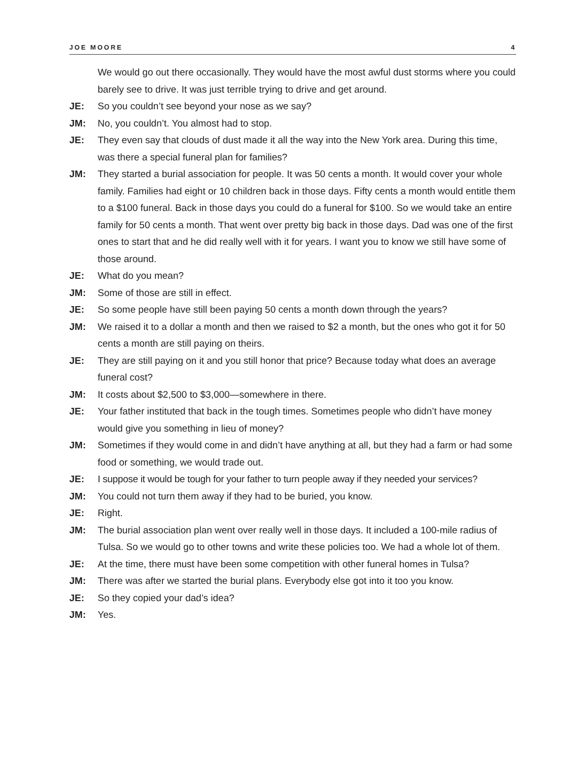JOE MOORE 4
We would go out there occasionally. They would have the most awful dust storms where you could barely see to drive. It was just terrible trying to drive and get around.
JE: So you couldn’t see beyond your nose as we say?
JM: No, you couldn’t. You almost had to stop.
JE: They even say that clouds of dust made it all the way into the New York area. During this time, was there a special funeral plan for families?
JM: They started a burial association for people. It was 50 cents a month. It would cover your whole family. Families had eight or 10 children back in those days. Fifty cents a month would entitle them to a $100 funeral. Back in those days you could do a funeral for $100. So we would take an entire family for 50 cents a month. That went over pretty big back in those days. Dad was one of the first ones to start that and he did really well with it for years. I want you to know we still have some of those around.
JE: What do you mean?
JM: Some of those are still in effect.
JE: So some people have still been paying 50 cents a month down through the years?
JM: We raised it to a dollar a month and then we raised to $2 a month, but the ones who got it for 50 cents a month are still paying on theirs.
JE: They are still paying on it and you still honor that price? Because today what does an average funeral cost?
JM: It costs about $2,500 to $3,000—somewhere in there.
JE: Your father instituted that back in the tough times. Sometimes people who didn’t have money would give you something in lieu of money?
JM: Sometimes if they would come in and didn’t have anything at all, but they had a farm or had some food or something, we would trade out.
JE: I suppose it would be tough for your father to turn people away if they needed your services?
JM: You could not turn them away if they had to be buried, you know.
JE: Right.
JM: The burial association plan went over really well in those days. It included a 100-mile radius of Tulsa. So we would go to other towns and write these policies too. We had a whole lot of them.
JE: At the time, there must have been some competition with other funeral homes in Tulsa?
JM: There was after we started the burial plans. Everybody else got into it too you know.
JE: So they copied your dad’s idea?
JM: Yes.